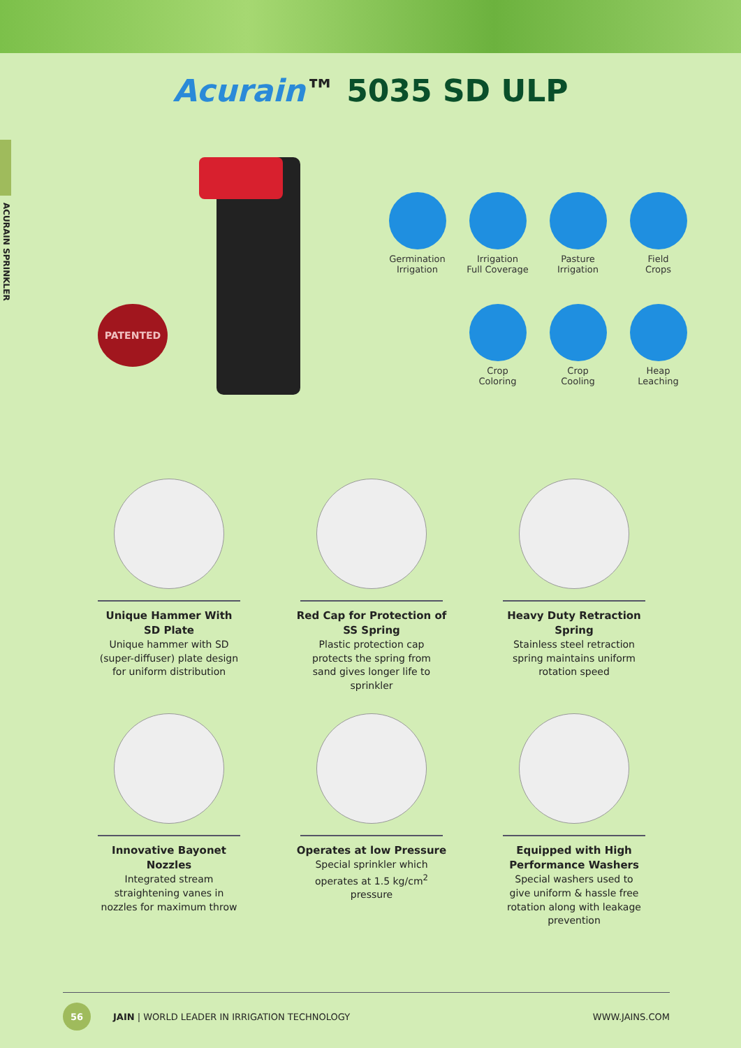Acurain™ 5035 SD ULP
ACURAIN SPRINKLER
PATENTED
Germination
Irrigation
Irrigation
Full Coverage
Pasture
Irrigation
Field
Crops
Crop
Coloring
Crop
Cooling
Heap
Leaching
Unique Hammer With
SD Plate
Unique hammer with SD
(super-diffuser) plate design
for uniform distribution
Red Cap for Protection of
SS Spring
Plastic protection cap
protects the spring from
sand gives longer life to
sprinkler
Heavy Duty Retraction
Spring
Stainless steel retraction
spring maintains uniform
rotation speed
Innovative Bayonet
Nozzles
Integrated stream
straightening vanes in
nozzles for maximum throw
Operates at low Pressure
Special sprinkler which
operates at 1.5 kg/cm<sup>2</sup>
pressure
Equipped with High
Performance Washers
Special washers used to
give uniform & hassle free
rotation along with leakage
prevention
56
JAIN | WORLD LEADER IN IRRIGATION TECHNOLOGY WWW.JAINS.COM